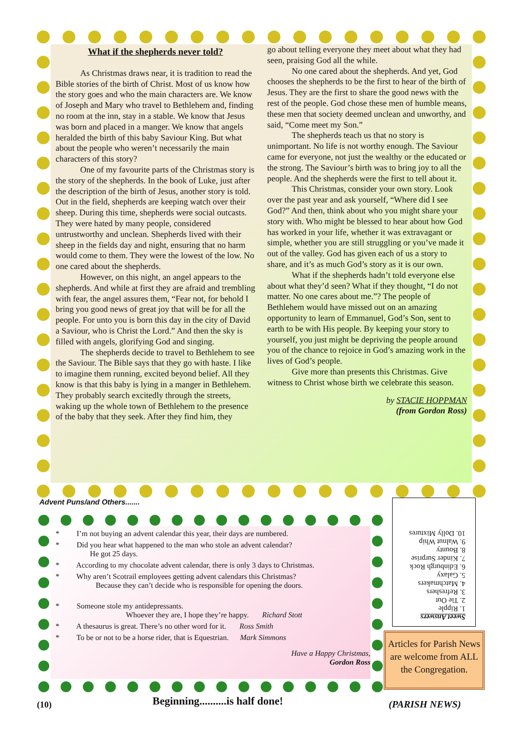What if the shepherds never told?
As Christmas draws near, it is tradition to read the Bible stories of the birth of Christ. Most of us know how the story goes and who the main characters are. We know of Joseph and Mary who travel to Bethlehem and, finding no room at the inn, stay in a stable. We know that Jesus was born and placed in a manger. We know that angels heralded the birth of this baby Saviour King. But what about the people who weren’t necessarily the main characters of this story?
One of my favourite parts of the Christmas story is the story of the shepherds. In the book of Luke, just after the description of the birth of Jesus, another story is told. Out in the field, shepherds are keeping watch over their sheep. During this time, shepherds were social outcasts. They were hated by many people, considered untrustworthy and unclean. Shepherds lived with their sheep in the fields day and night, ensuring that no harm would come to them. They were the lowest of the low. No one cared about the shepherds.
However, on this night, an angel appears to the shepherds. And while at first they are afraid and trembling with fear, the angel assures them, “Fear not, for behold I bring you good news of great joy that will be for all the people. For unto you is born this day in the city of David a Saviour, who is Christ the Lord.” And then the sky is filled with angels, glorifying God and singing.
The shepherds decide to travel to Bethlehem to see the Saviour. The Bible says that they go with haste. I like to imagine them running, excited beyond belief. All they know is that this baby is lying in a manger in Bethlehem. They probably search excitedly through the streets, waking up the whole town of Bethlehem to the presence of the baby that they seek. After they find him, they
go about telling everyone they meet about what they had seen, praising God all the while.
No one cared about the shepherds. And yet, God chooses the shepherds to be the first to hear of the birth of Jesus. They are the first to share the good news with the rest of the people. God chose these men of humble means, these men that society deemed unclean and unworthy, and said, “Come meet my Son.”
The shepherds teach us that no story is unimportant. No life is not worthy enough. The Saviour came for everyone, not just the wealthy or the educated or the strong. The Saviour’s birth was to bring joy to all the people. And the shepherds were the first to tell about it.
This Christmas, consider your own story. Look over the past year and ask yourself, “Where did I see God?” And then, think about who you might share your story with. Who might be blessed to hear about how God has worked in your life, whether it was extravagant or simple, whether you are still struggling or you’ve made it out of the valley. God has given each of us a story to share, and it’s as much God’s story as it is our own.
What if the shepherds hadn’t told everyone else about what they’d seen? What if they thought, “I do not matter. No one cares about me.”? The people of Bethlehem would have missed out on an amazing opportunity to learn of Emmanuel, God’s Son, sent to earth to be with His people. By keeping your story to yourself, you just might be depriving the people around you of the chance to rejoice in God’s amazing work in the lives of God’s people.
Give more than presents this Christmas. Give witness to Christ whose birth we celebrate this season.
by STACIE HOPPMAN
(from Gordon Ross)
Advent Puns/and Others.......
* I’m not buying an advent calendar this year, their days are numbered.
* Did you hear what happened to the man who stole an advent calendar?
He got 25 days.
* According to my chocolate advent calendar, there is only 3 days to Christmas.
* Why aren’t Scotrail employees getting advent calendars this Christmas?
Because they can’t decide who is responsible for opening the doors.
* Someone stole my antidepressants.
Whoever they are, I hope they’re happy. Richard Stott
* A thesaurus is great. There’s no other word for it. Ross Smith
* To be or not to be a horse rider, that is Equestrian. Mark Simmons
Have a Happy Christmas,
Gordon Ross
Sweet Answers
1. Ripple
2. Tie Out
3. Refreshers
4. Matchmakers
5. Galaxy
6. Edinburgh Rock
7. Kinder Surprise
8. Bounty
9. Walnut Whip
10. Dolly Mixtures
Articles for Parish News are welcome from ALL the Congregation.
(10)
Beginning..........is half done!
(PARISH NEWS)